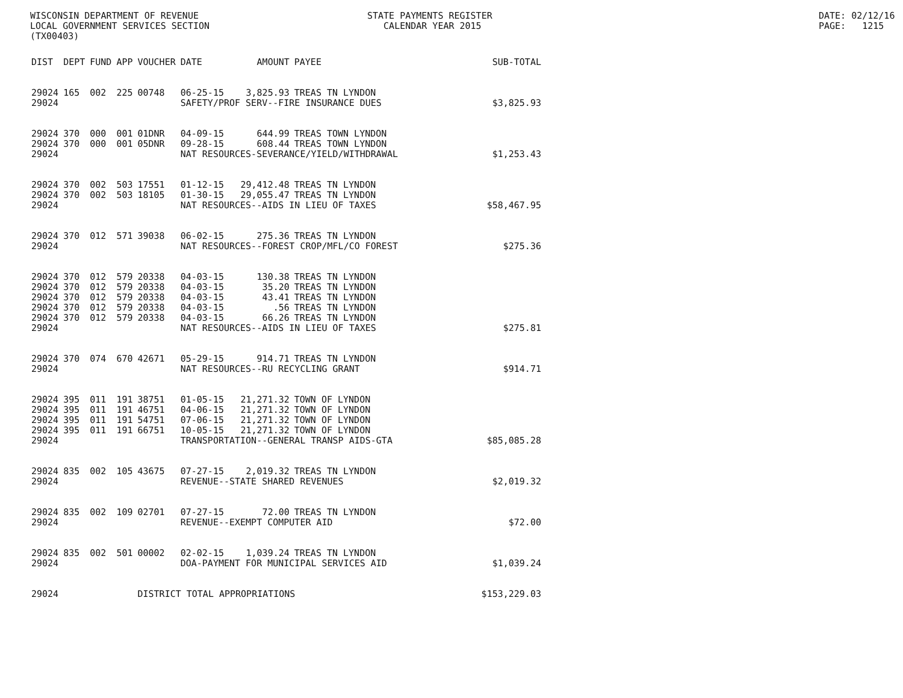WISCONSIN DEPARTMENT OF REVENUE LOCAL GOVERNMENT SERVICES SECTION (TX00403)
STATE PAYMENTS REGISTER CALENDAR YEAR 2015
DATE: 02/12/16 PAGE: 1215
| DIST | DEPT | FUND | APP | VOUCHER | DATE | AMOUNT | PAYEE | SUB-TOTAL |
| --- | --- | --- | --- | --- | --- | --- | --- | --- |
| 29024 | 165 | 002 | 225 | 00748 | 06-25-15 | 3,825.93 | TREAS TN LYNDON | |
| 29024 | | | | | SAFETY/PROF SERV--FIRE INSURANCE DUES | | | $3,825.93 |
| 29024 | 370 | 000 | 001 | 01DNR | 04-09-15 | 644.99 | TREAS TOWN LYNDON | |
| 29024 | 370 | 000 | 001 | 05DNR | 09-28-15 | 608.44 | TREAS TOWN LYNDON | |
| 29024 | | | | | NAT RESOURCES-SEVERANCE/YIELD/WITHDRAWAL | | | $1,253.43 |
| 29024 | 370 | 002 | 503 | 17551 | 01-12-15 | 29,412.48 | TREAS TN LYNDON | |
| 29024 | 370 | 002 | 503 | 18105 | 01-30-15 | 29,055.47 | TREAS TN LYNDON | |
| 29024 | | | | | NAT RESOURCES--AIDS IN LIEU OF TAXES | | | $58,467.95 |
| 29024 | 370 | 012 | 571 | 39038 | 06-02-15 | 275.36 | TREAS TN LYNDON | |
| 29024 | | | | | NAT RESOURCES--FOREST CROP/MFL/CO FOREST | | | $275.36 |
| 29024 | 370 | 012 | 579 | 20338 | 04-03-15 | 130.38 | TREAS TN LYNDON | |
| 29024 | 370 | 012 | 579 | 20338 | 04-03-15 | 35.20 | TREAS TN LYNDON | |
| 29024 | 370 | 012 | 579 | 20338 | 04-03-15 | 43.41 | TREAS TN LYNDON | |
| 29024 | 370 | 012 | 579 | 20338 | 04-03-15 | .56 | TREAS TN LYNDON | |
| 29024 | 370 | 012 | 579 | 20338 | 04-03-15 | 66.26 | TREAS TN LYNDON | |
| 29024 | | | | | NAT RESOURCES--AIDS IN LIEU OF TAXES | | | $275.81 |
| 29024 | 370 | 074 | 670 | 42671 | 05-29-15 | 914.71 | TREAS TN LYNDON | |
| 29024 | | | | | NAT RESOURCES--RU RECYCLING GRANT | | | $914.71 |
| 29024 | 395 | 011 | 191 | 38751 | 01-05-15 | 21,271.32 | TOWN OF LYNDON | |
| 29024 | 395 | 011 | 191 | 46751 | 04-06-15 | 21,271.32 | TOWN OF LYNDON | |
| 29024 | 395 | 011 | 191 | 54751 | 07-06-15 | 21,271.32 | TOWN OF LYNDON | |
| 29024 | 395 | 011 | 191 | 66751 | 10-05-15 | 21,271.32 | TOWN OF LYNDON | |
| 29024 | | | | | TRANSPORTATION--GENERAL TRANSP AIDS-GTA | | | $85,085.28 |
| 29024 | 835 | 002 | 105 | 43675 | 07-27-15 | 2,019.32 | TREAS TN LYNDON | |
| 29024 | | | | | REVENUE--STATE SHARED REVENUES | | | $2,019.32 |
| 29024 | 835 | 002 | 109 | 02701 | 07-27-15 | 72.00 | TREAS TN LYNDON | |
| 29024 | | | | | REVENUE--EXEMPT COMPUTER AID | | | $72.00 |
| 29024 | 835 | 002 | 501 | 00002 | 02-02-15 | 1,039.24 | TREAS TN LYNDON | |
| 29024 | | | | | DOA-PAYMENT FOR MUNICIPAL SERVICES AID | | | $1,039.24 |
| 29024 | | | | DISTRICT TOTAL APPROPRIATIONS | | | | $153,229.03 |